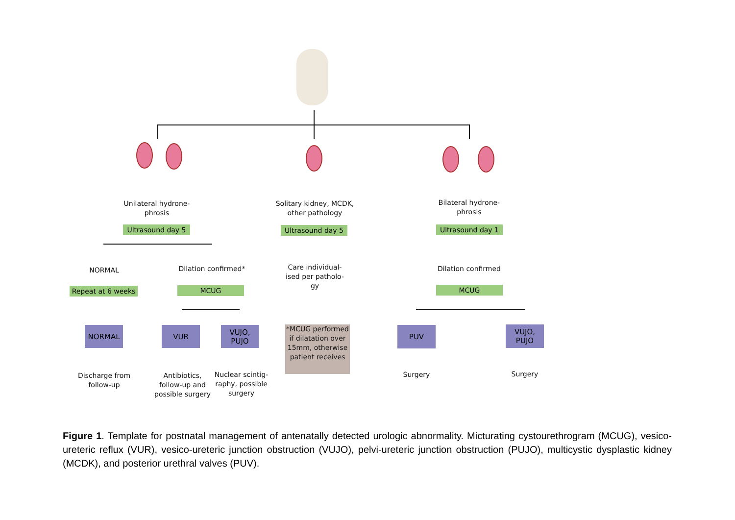Unilateral hydrone-
phrosis
Ultrasound day 5
Solitary kidney, MCDK,
other pathology
Ultrasound day 5
Bilateral hydrone-
phrosis
Ultrasound day 1
NORMAL Dilation confirmed*
Care individual-
ised per patholo-
gy
Dilation confirmed
Repeat at 6 weeks
MCUG MCUG
NORMAL VUR
VUJO,
PUJO
*MCUG performed if dilatation over 15mm, otherwise patient receives
PUV
VUJO,
PUJO
Discharge from
follow-up
Antibiotics,
follow-up and
possible surgery
Nuclear scintig-
raphy, possible
surgery
Surgery Surgery
Figure 1. Template for postnatal management of antenatally detected urologic abnormality. Micturating cystourethrogram (MCUG), vesico-ureteric reflux (VUR), vesico-ureteric junction obstruction (VUJO), pelvi-ureteric junction obstruction (PUJO), multicystic dysplastic kidney (MCDK), and posterior urethral valves (PUV).